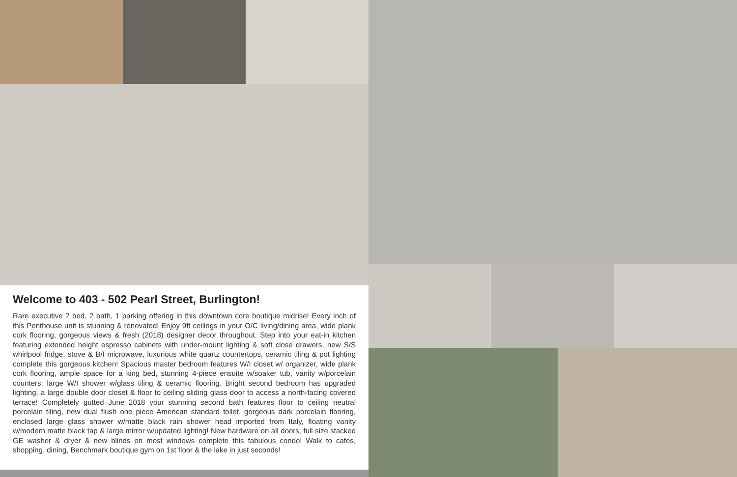Welcome to 403 - 502 Pearl Street, Burlington!
Rare executive 2 bed, 2 bath, 1 parking offering in this downtown core boutique midrise! Every inch of this Penthouse unit is stunning & renovated! Enjoy 9ft ceilings in your O/C living/dining area, wide plank cork flooring, gorgeous views & fresh (2018) designer decor throughout. Step into your eat-in kitchen featuring extended height espresso cabinets with under-mount lighting & soft close drawers, new S/S whirlpool fridge, stove & B/I microwave, luxurious white quartz countertops, ceramic tiling & pot lighting complete this gorgeous kitchen! Spacious master bedroom features W/I closet w/ organizer, wide plank cork flooring, ample space for a king bed, stunning 4-piece ensuite w/soaker tub, vanity w/porcelain counters, large W/I shower w/glass tiling & ceramic flooring. Bright second bedroom has upgraded lighting, a large double door closet & floor to ceiling sliding glass door to access a north-facing covered terrace! Completely gutted June 2018 your stunning second bath features floor to ceiling neutral porcelain tiling, new dual flush one piece American standard toilet, gorgeous dark porcelain flooring, enclosed large glass shower w/matte black rain shower head imported from Italy, floating vanity w/modern matte black tap & large mirror w/updated lighting! New hardware on all doors, full size stacked GE washer & dryer & new blinds on most windows complete this fabulous condo! Walk to cafes, shopping, dining, Benchmark boutique gym on 1st floor & the lake in just seconds!